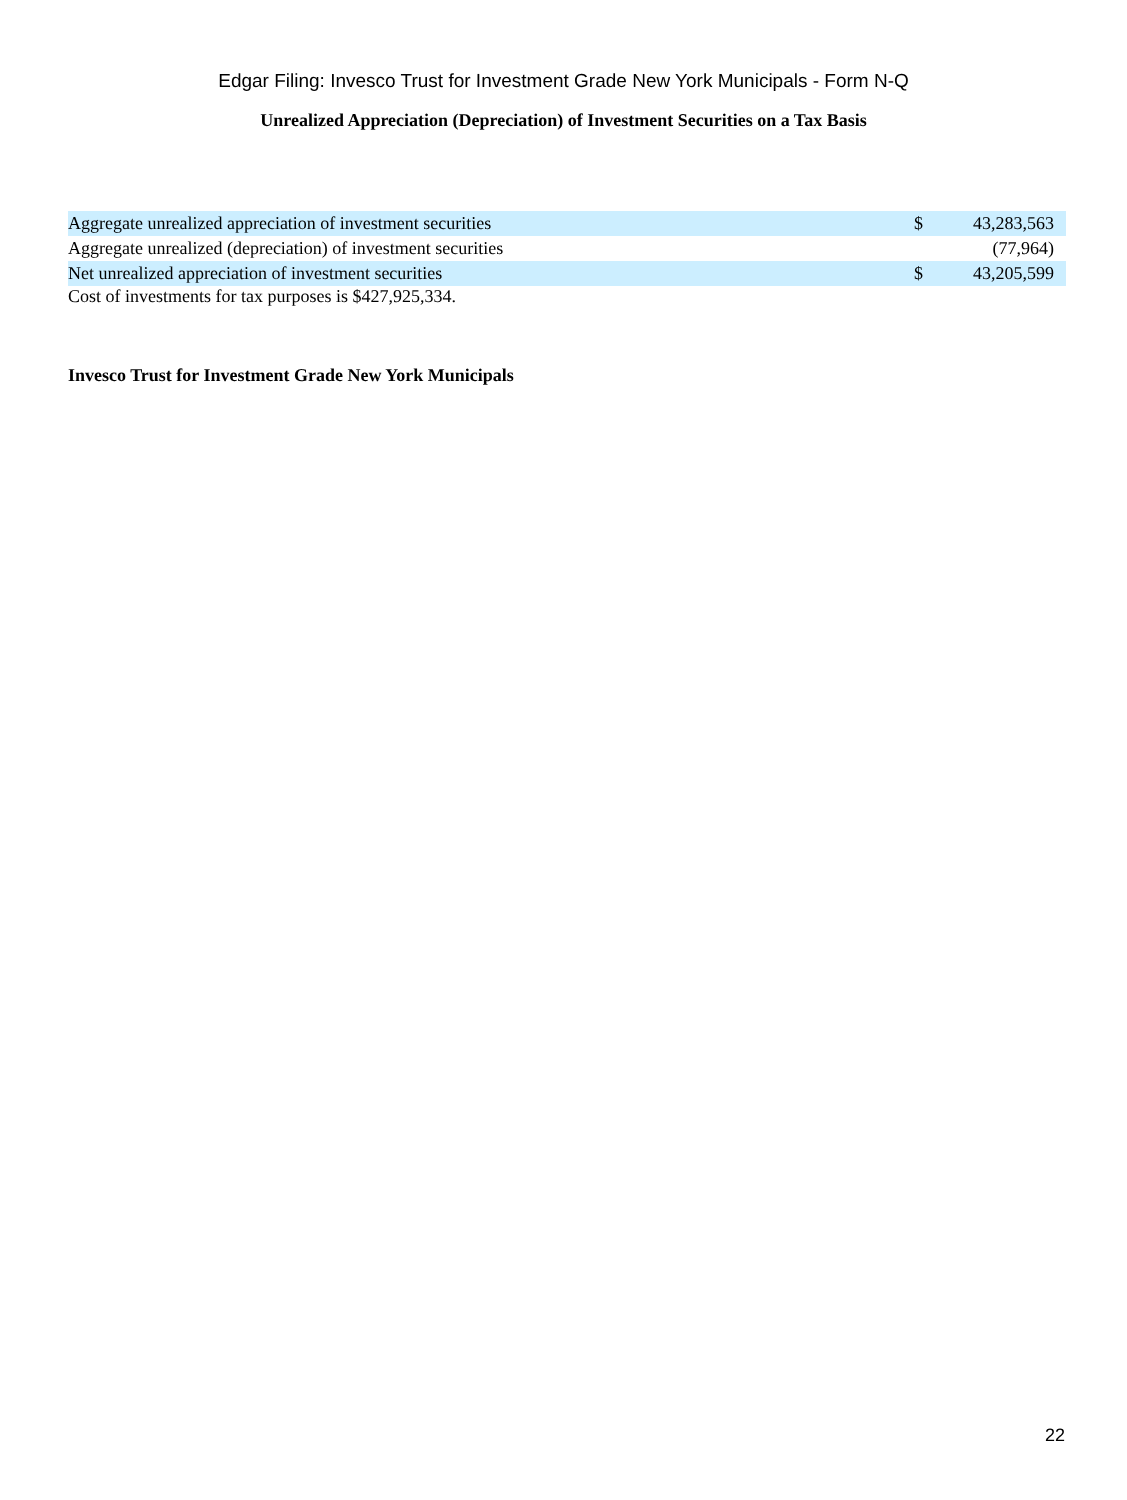Edgar Filing: Invesco Trust for Investment Grade New York Municipals - Form N-Q
Unrealized Appreciation (Depreciation) of Investment Securities on a Tax Basis
| Aggregate unrealized appreciation of investment securities | $ | 43,283,563 |
| Aggregate unrealized (depreciation) of investment securities | | (77,964) |
| Net unrealized appreciation of investment securities | $ | 43,205,599 |
Cost of investments for tax purposes is $427,925,334.
Invesco Trust for Investment Grade New York Municipals
22